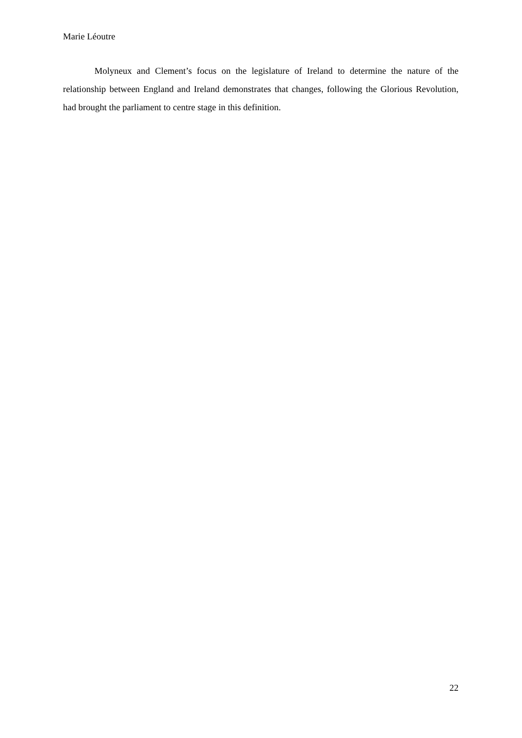Marie Léoutre
Molyneux and Clement’s focus on the legislature of Ireland to determine the nature of the relationship between England and Ireland demonstrates that changes, following the Glorious Revolution, had brought the parliament to centre stage in this definition.
22